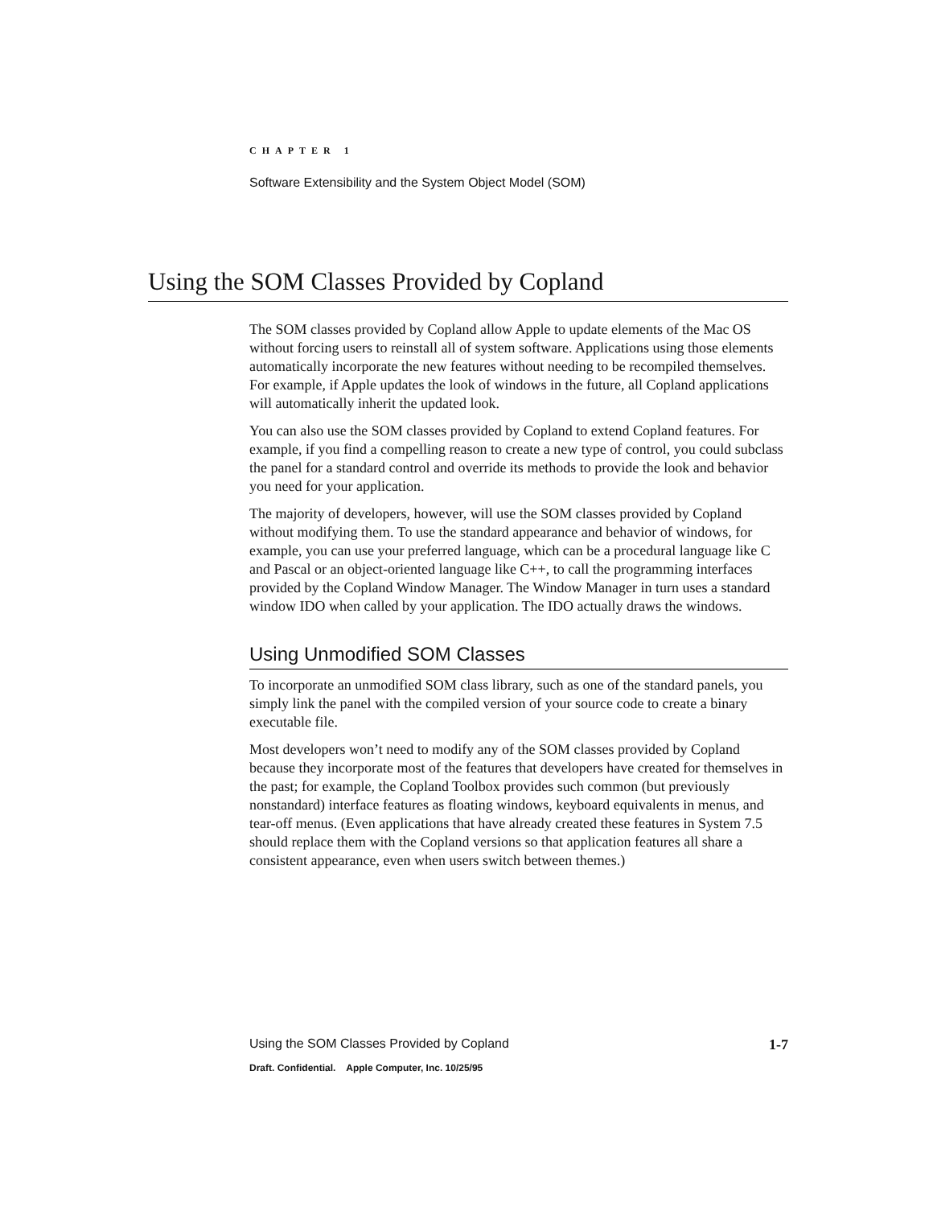CHAPTER 1
Software Extensibility and the System Object Model (SOM)
Using the SOM Classes Provided by Copland
The SOM classes provided by Copland allow Apple to update elements of the Mac OS without forcing users to reinstall all of system software. Applications using those elements automatically incorporate the new features without needing to be recompiled themselves. For example, if Apple updates the look of windows in the future, all Copland applications will automatically inherit the updated look.
You can also use the SOM classes provided by Copland to extend Copland features. For example, if you find a compelling reason to create a new type of control, you could subclass the panel for a standard control and override its methods to provide the look and behavior you need for your application.
The majority of developers, however, will use the SOM classes provided by Copland without modifying them. To use the standard appearance and behavior of windows, for example, you can use your preferred language, which can be a procedural language like C and Pascal or an object-oriented language like C++, to call the programming interfaces provided by the Copland Window Manager. The Window Manager in turn uses a standard window IDO when called by your application. The IDO actually draws the windows.
Using Unmodified SOM Classes
To incorporate an unmodified SOM class library, such as one of the standard panels, you simply link the panel with the compiled version of your source code to create a binary executable file.
Most developers won’t need to modify any of the SOM classes provided by Copland because they incorporate most of the features that developers have created for themselves in the past; for example, the Copland Toolbox provides such common (but previously nonstandard) interface features as floating windows, keyboard equivalents in menus, and tear-off menus. (Even applications that have already created these features in System 7.5 should replace them with the Copland versions so that application features all share a consistent appearance, even when users switch between themes.)
Using the SOM Classes Provided by Copland 1-7
Draft. Confidential. Apple Computer, Inc. 10/25/95